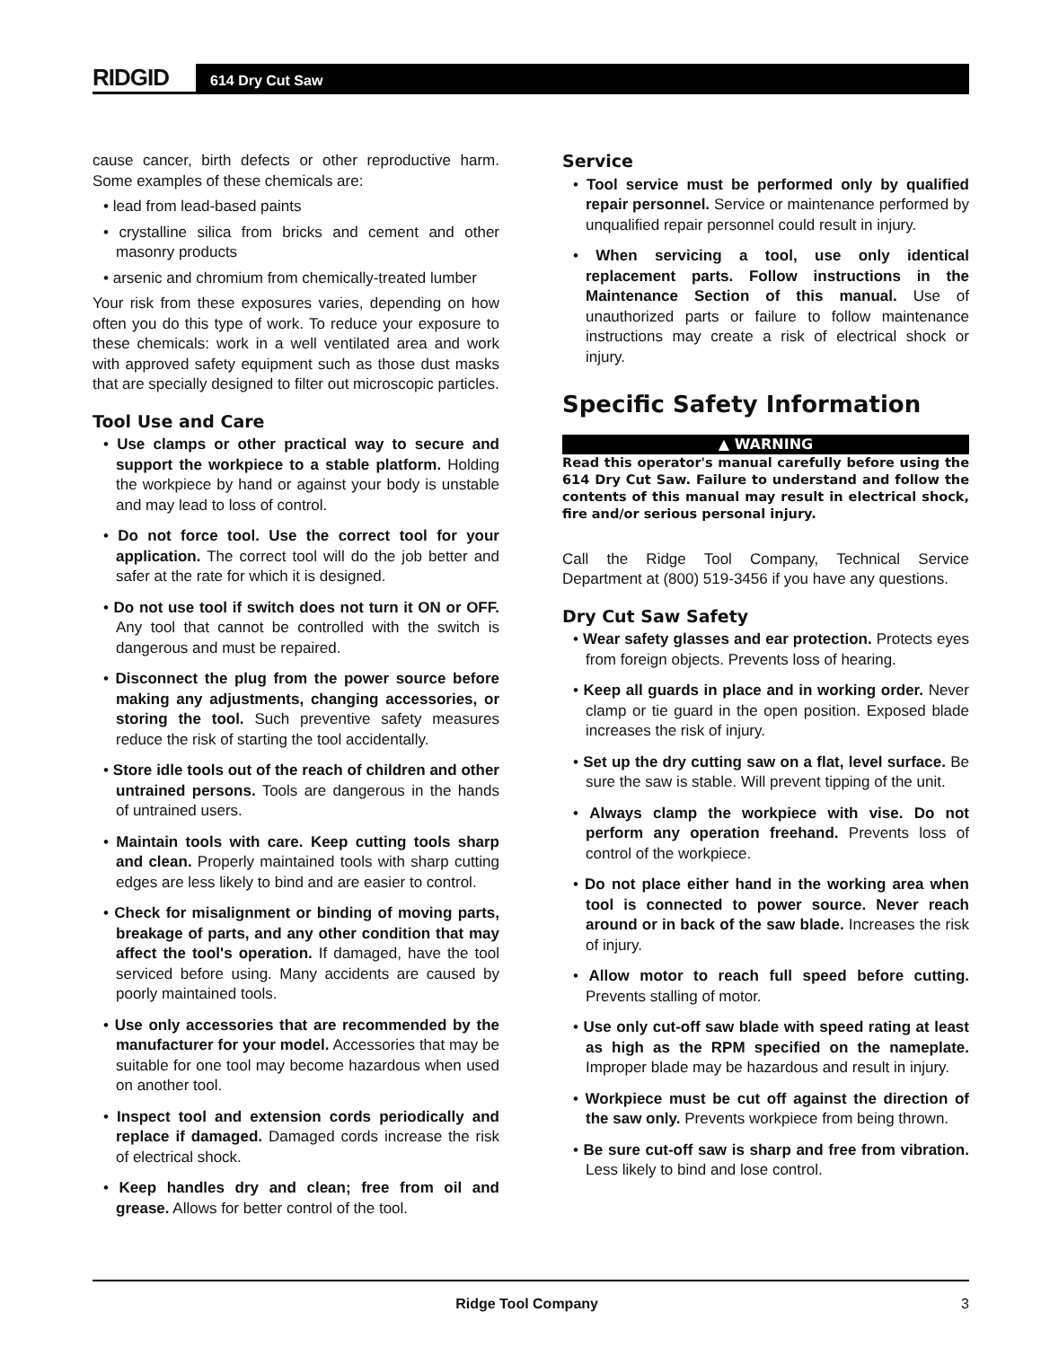RIDGID
614 Dry Cut Saw
cause cancer, birth defects or other reproductive harm. Some examples of these chemicals are:
• lead from lead-based paints
• crystalline silica from bricks and cement and other masonry products
• arsenic and chromium from chemically-treated lumber
Your risk from these exposures varies, depending on how often you do this type of work. To reduce your exposure to these chemicals: work in a well ventilated area and work with approved safety equipment such as those dust masks that are specially designed to filter out microscopic particles.
Tool Use and Care
• Use clamps or other practical way to secure and support the workpiece to a stable platform. Holding the workpiece by hand or against your body is unstable and may lead to loss of control.
• Do not force tool. Use the correct tool for your application. The correct tool will do the job better and safer at the rate for which it is designed.
• Do not use tool if switch does not turn it ON or OFF. Any tool that cannot be controlled with the switch is dangerous and must be repaired.
• Disconnect the plug from the power source before making any adjustments, changing accessories, or storing the tool. Such preventive safety measures reduce the risk of starting the tool accidentally.
• Store idle tools out of the reach of children and other untrained persons. Tools are dangerous in the hands of untrained users.
• Maintain tools with care. Keep cutting tools sharp and clean. Properly maintained tools with sharp cutting edges are less likely to bind and are easier to control.
• Check for misalignment or binding of moving parts, breakage of parts, and any other condition that may affect the tool's operation. If damaged, have the tool serviced before using. Many accidents are caused by poorly maintained tools.
• Use only accessories that are recommended by the manufacturer for your model. Accessories that may be suitable for one tool may become hazardous when used on another tool.
• Inspect tool and extension cords periodically and replace if damaged. Damaged cords increase the risk of electrical shock.
• Keep handles dry and clean; free from oil and grease. Allows for better control of the tool.
Service
• Tool service must be performed only by qualified repair personnel. Service or maintenance performed by unqualified repair personnel could result in injury.
• When servicing a tool, use only identical replacement parts. Follow instructions in the Maintenance Section of this manual. Use of unauthorized parts or failure to follow maintenance instructions may create a risk of electrical shock or injury.
Specific Safety Information
▲ WARNING
Read this operator's manual carefully before using the 614 Dry Cut Saw. Failure to understand and follow the contents of this manual may result in electrical shock, fire and/or serious personal injury.
Call the Ridge Tool Company, Technical Service Department at (800) 519-3456 if you have any questions.
Dry Cut Saw Safety
• Wear safety glasses and ear protection. Protects eyes from foreign objects. Prevents loss of hearing.
• Keep all guards in place and in working order. Never clamp or tie guard in the open position. Exposed blade increases the risk of injury.
• Set up the dry cutting saw on a flat, level surface. Be sure the saw is stable. Will prevent tipping of the unit.
• Always clamp the workpiece with vise. Do not perform any operation freehand. Prevents loss of control of the workpiece.
• Do not place either hand in the working area when tool is connected to power source. Never reach around or in back of the saw blade. Increases the risk of injury.
• Allow motor to reach full speed before cutting. Prevents stalling of motor.
• Use only cut-off saw blade with speed rating at least as high as the RPM specified on the nameplate. Improper blade may be hazardous and result in injury.
• Workpiece must be cut off against the direction of the saw only. Prevents workpiece from being thrown.
• Be sure cut-off saw is sharp and free from vibration. Less likely to bind and lose control.
Ridge Tool Company 3